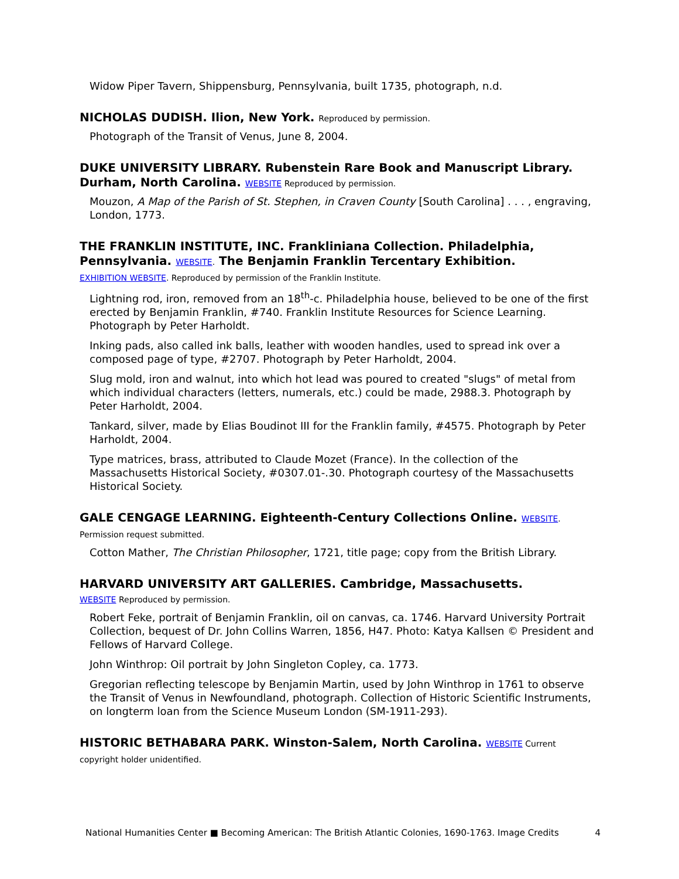Widow Piper Tavern, Shippensburg, Pennsylvania, built 1735, photograph, n.d.
NICHOLAS DUDISH. Ilion, New York. Reproduced by permission.
Photograph of the Transit of Venus, June 8, 2004.
DUKE UNIVERSITY LIBRARY. Rubenstein Rare Book and Manuscript Library. Durham, North Carolina. WEBSITE Reproduced by permission.
Mouzon, A Map of the Parish of St. Stephen, in Craven County [South Carolina] . . . , engraving, London, 1773.
THE FRANKLIN INSTITUTE, INC. Frankliniana Collection. Philadelphia, Pennsylvania. WEBSITE. The Benjamin Franklin Tercentary Exhibition.
EXHIBITION WEBSITE. Reproduced by permission of the Franklin Institute.
Lightning rod, iron, removed from an 18<sup>th</sup>-c. Philadelphia house, believed to be one of the first erected by Benjamin Franklin, #740. Franklin Institute Resources for Science Learning. Photograph by Peter Harholdt.
Inking pads, also called ink balls, leather with wooden handles, used to spread ink over a composed page of type, #2707. Photograph by Peter Harholdt, 2004.
Slug mold, iron and walnut, into which hot lead was poured to created "slugs" of metal from which individual characters (letters, numerals, etc.) could be made, 2988.3. Photograph by Peter Harholdt, 2004.
Tankard, silver, made by Elias Boudinot III for the Franklin family, #4575. Photograph by Peter Harholdt, 2004.
Type matrices, brass, attributed to Claude Mozet (France). In the collection of the Massachusetts Historical Society, #0307.01-.30. Photograph courtesy of the Massachusetts Historical Society.
GALE CENGAGE LEARNING. Eighteenth-Century Collections Online. WEBSITE.
Permission request submitted.
Cotton Mather, The Christian Philosopher, 1721, title page; copy from the British Library.
HARVARD UNIVERSITY ART GALLERIES. Cambridge, Massachusetts.
WEBSITE Reproduced by permission.
Robert Feke, portrait of Benjamin Franklin, oil on canvas, ca. 1746. Harvard University Portrait Collection, bequest of Dr. John Collins Warren, 1856, H47. Photo: Katya Kallsen © President and Fellows of Harvard College.
John Winthrop: Oil portrait by John Singleton Copley, ca. 1773.
Gregorian reflecting telescope by Benjamin Martin, used by John Winthrop in 1761 to observe the Transit of Venus in Newfoundland, photograph. Collection of Historic Scientific Instruments, on longterm loan from the Science Museum London (SM-1911-293).
HISTORIC BETHABARA PARK. Winston-Salem, North Carolina. WEBSITE Current copyright holder unidentified.
National Humanities Center ■ Becoming American: The British Atlantic Colonies, 1690-1763. Image Credits 4